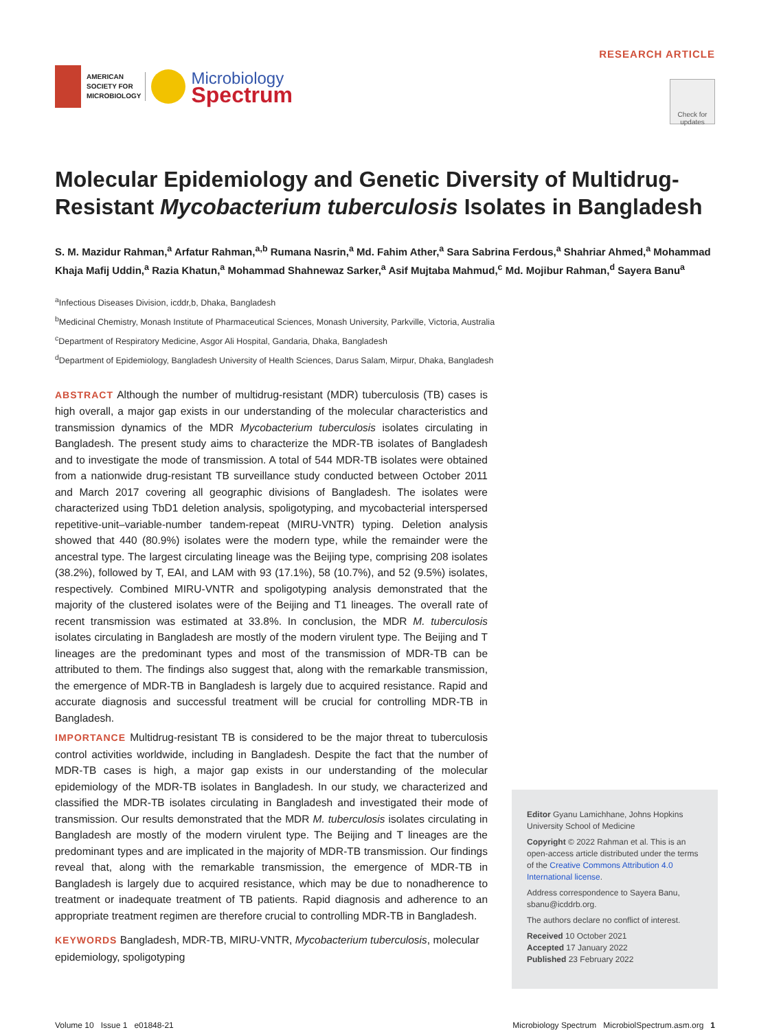AMERICAN
SOCIETY FOR
MICROBIOLOGY
Microbiology
Spectrum
RESEARCH ARTICLE
Check for updates
Molecular Epidemiology and Genetic Diversity of Multidrug-Resistant Mycobacterium tuberculosis Isolates in Bangladesh
S. M. Mazidur Rahman,<sup>a</sup> Arfatur Rahman,<sup>a,b</sup> Rumana Nasrin,<sup>a</sup> Md. Fahim Ather,<sup>a</sup> Sara Sabrina Ferdous,<sup>a</sup> Shahriar Ahmed,<sup>a</sup> Mohammad Khaja Mafij Uddin,<sup>a</sup> Razia Khatun,<sup>a</sup> Mohammad Shahnewaz Sarker,<sup>a</sup> Asif Mujtaba Mahmud,<sup>c</sup> Md. Mojibur Rahman,<sup>d</sup> Sayera Banu<sup>a</sup>
<sup>a</sup> Infectious Diseases Division, icddr,b, Dhaka, Bangladesh
<sup>b</sup> Medicinal Chemistry, Monash Institute of Pharmaceutical Sciences, Monash University, Parkville, Victoria, Australia
<sup>c</sup> Department of Respiratory Medicine, Asgor Ali Hospital, Gandaria, Dhaka, Bangladesh
<sup>d</sup> Department of Epidemiology, Bangladesh University of Health Sciences, Darus Salam, Mirpur, Dhaka, Bangladesh
ABSTRACT Although the number of multidrug-resistant (MDR) tuberculosis (TB) cases is high overall, a major gap exists in our understanding of the molecular characteristics and transmission dynamics of the MDR Mycobacterium tuberculosis isolates circulating in Bangladesh. The present study aims to characterize the MDR-TB isolates of Bangladesh and to investigate the mode of transmission. A total of 544 MDR-TB isolates were obtained from a nationwide drug-resistant TB surveillance study conducted between October 2011 and March 2017 covering all geographic divisions of Bangladesh. The isolates were characterized using TbD1 deletion analysis, spoligotyping, and mycobacterial interspersed repetitive-unit–variable-number tandem-repeat (MIRU-VNTR) typing. Deletion analysis showed that 440 (80.9%) isolates were the modern type, while the remainder were the ancestral type. The largest circulating lineage was the Beijing type, comprising 208 isolates (38.2%), followed by T, EAI, and LAM with 93 (17.1%), 58 (10.7%), and 52 (9.5%) isolates, respectively. Combined MIRU-VNTR and spoligotyping analysis demonstrated that the majority of the clustered isolates were of the Beijing and T1 lineages. The overall rate of recent transmission was estimated at 33.8%. In conclusion, the MDR M. tuberculosis isolates circulating in Bangladesh are mostly of the modern virulent type. The Beijing and T lineages are the predominant types and most of the transmission of MDR-TB can be attributed to them. The findings also suggest that, along with the remarkable transmission, the emergence of MDR-TB in Bangladesh is largely due to acquired resistance. Rapid and accurate diagnosis and successful treatment will be crucial for controlling MDR-TB in Bangladesh.
IMPORTANCE Multidrug-resistant TB is considered to be the major threat to tuberculosis control activities worldwide, including in Bangladesh. Despite the fact that the number of MDR-TB cases is high, a major gap exists in our understanding of the molecular epidemiology of the MDR-TB isolates in Bangladesh. In our study, we characterized and classified the MDR-TB isolates circulating in Bangladesh and investigated their mode of transmission. Our results demonstrated that the MDR M. tuberculosis isolates circulating in Bangladesh are mostly of the modern virulent type. The Beijing and T lineages are the predominant types and are implicated in the majority of MDR-TB transmission. Our findings reveal that, along with the remarkable transmission, the emergence of MDR-TB in Bangladesh is largely due to acquired resistance, which may be due to nonadherence to treatment or inadequate treatment of TB patients. Rapid diagnosis and adherence to an appropriate treatment regimen are therefore crucial to controlling MDR-TB in Bangladesh.
KEYWORDS Bangladesh, MDR-TB, MIRU-VNTR, Mycobacterium tuberculosis, molecular epidemiology, spoligotyping
Editor Gyanu Lamichhane, Johns Hopkins University School of Medicine
Copyright © 2022 Rahman et al. This is an open-access article distributed under the terms of the Creative Commons Attribution 4.0 International license.
Address correspondence to Sayera Banu, sbanu@icddrb.org.
The authors declare no conflict of interest.
Received 10 October 2021
Accepted 17 January 2022
Published 23 February 2022
Volume 10 Issue 1 e01848-21 Microbiology Spectrum MicrobiolSpectrum.asm.org 1